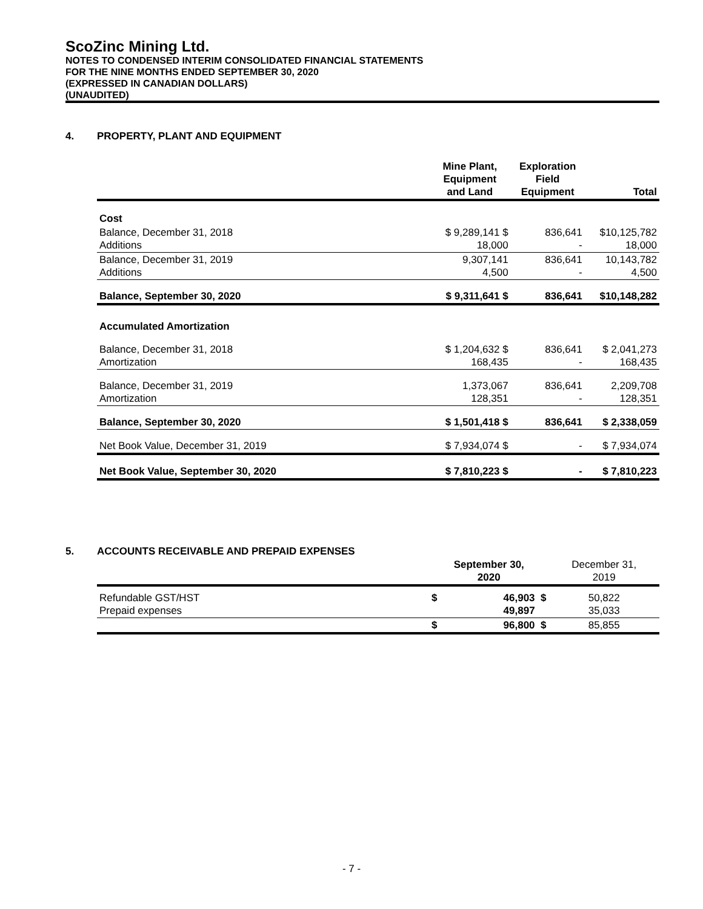ScoZinc Mining Ltd.
NOTES TO CONDENSED INTERIM CONSOLIDATED FINANCIAL STATEMENTS
FOR THE NINE MONTHS ENDED SEPTEMBER 30, 2020
(EXPRESSED IN CANADIAN DOLLARS)
(UNAUDITED)
4. PROPERTY, PLANT AND EQUIPMENT
| | Mine Plant, Equipment and Land | Exploration Field Equipment | Total |
| --- | --- | --- | --- |
| Cost | | | |
| Balance, December 31, 2018 Additions | $ 9,289,141 $ 18,000 | 836,641 - | $10,125,782 18,000 |
| Balance, December 31, 2019 Additions | 9,307,141 4,500 | 836,641 - | 10,143,782 4,500 |
| Balance, September 30, 2020 | $ 9,311,641 $ | 836,641 | $10,148,282 |
| Accumulated Amortization | | | |
| Balance, December 31, 2018 Amortization | $ 1,204,632 $ 168,435 | 836,641 - | $ 2,041,273 168,435 |
| Balance, December 31, 2019 Amortization | 1,373,067 128,351 | 836,641 - | 2,209,708 128,351 |
| Balance, September 30, 2020 | $ 1,501,418 $ | 836,641 | $ 2,338,059 |
| Net Book Value, December 31, 2019 | $ 7,934,074 $ | - | $ 7,934,074 |
| Net Book Value, September 30, 2020 | $ 7,810,223 $ | - | $ 7,810,223 |
5. ACCOUNTS RECEIVABLE AND PREPAID EXPENSES
| | September 30, 2020 | | December 31, 2019 |
| --- | --- | --- | --- |
| Refundable GST/HST Prepaid expenses | $ | 46,903 $ 49,897 | 50,822 35,033 |
| | $ | 96,800 $ | 85,855 |
- 7 -